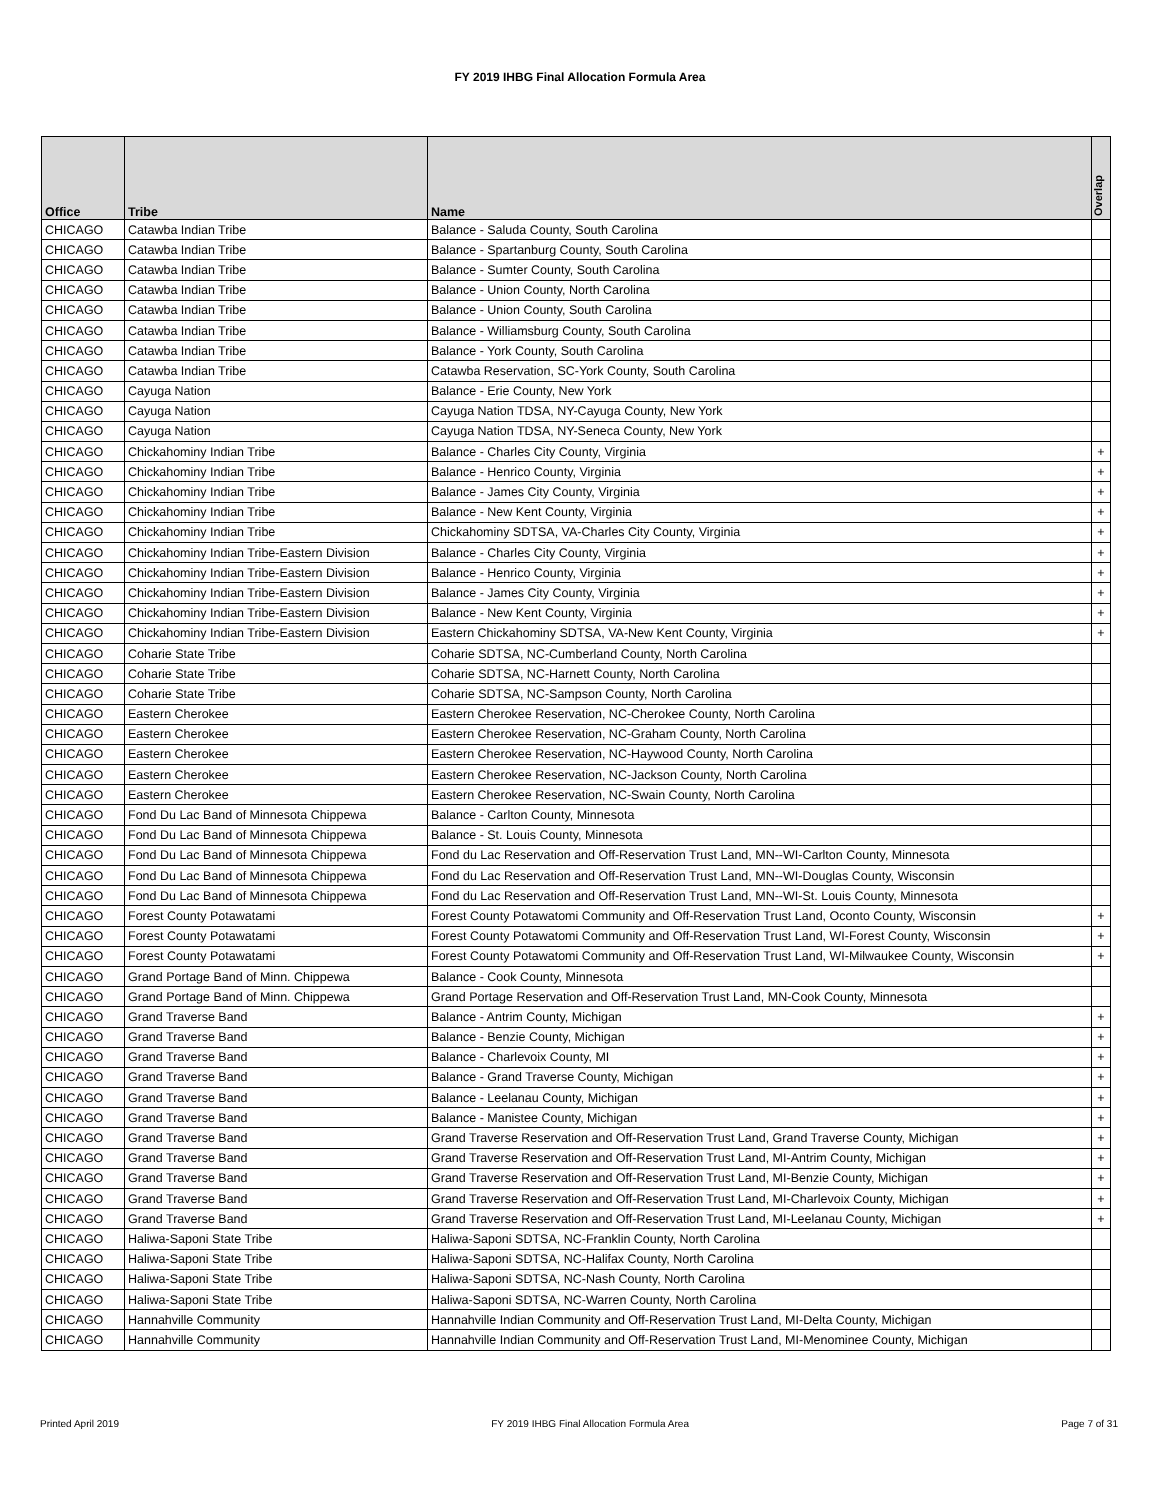FY 2019 IHBG Final Allocation Formula Area
| Office | Tribe | Name | Overlap |
| --- | --- | --- | --- |
| CHICAGO | Catawba Indian Tribe | Balance - Saluda County, South Carolina | |
| CHICAGO | Catawba Indian Tribe | Balance - Spartanburg County, South Carolina | |
| CHICAGO | Catawba Indian Tribe | Balance - Sumter County, South Carolina | |
| CHICAGO | Catawba Indian Tribe | Balance - Union County, North Carolina | |
| CHICAGO | Catawba Indian Tribe | Balance - Union County, South Carolina | |
| CHICAGO | Catawba Indian Tribe | Balance - Williamsburg County, South Carolina | |
| CHICAGO | Catawba Indian Tribe | Balance - York County, South Carolina | |
| CHICAGO | Catawba Indian Tribe | Catawba Reservation, SC-York County, South Carolina | |
| CHICAGO | Cayuga Nation | Balance - Erie County, New York | |
| CHICAGO | Cayuga Nation | Cayuga Nation TDSA, NY-Cayuga County, New York | |
| CHICAGO | Cayuga Nation | Cayuga Nation TDSA, NY-Seneca County, New York | |
| CHICAGO | Chickahominy Indian Tribe | Balance - Charles City County, Virginia | + |
| CHICAGO | Chickahominy Indian Tribe | Balance - Henrico County, Virginia | + |
| CHICAGO | Chickahominy Indian Tribe | Balance - James City County, Virginia | + |
| CHICAGO | Chickahominy Indian Tribe | Balance - New Kent County, Virginia | + |
| CHICAGO | Chickahominy Indian Tribe | Chickahominy SDTSA, VA-Charles City County, Virginia | + |
| CHICAGO | Chickahominy Indian Tribe-Eastern Division | Balance - Charles City County, Virginia | + |
| CHICAGO | Chickahominy Indian Tribe-Eastern Division | Balance - Henrico County, Virginia | + |
| CHICAGO | Chickahominy Indian Tribe-Eastern Division | Balance - James City County, Virginia | + |
| CHICAGO | Chickahominy Indian Tribe-Eastern Division | Balance - New Kent County, Virginia | + |
| CHICAGO | Chickahominy Indian Tribe-Eastern Division | Eastern Chickahominy SDTSA, VA-New Kent County, Virginia | + |
| CHICAGO | Coharie State Tribe | Coharie SDTSA, NC-Cumberland County, North Carolina | |
| CHICAGO | Coharie State Tribe | Coharie SDTSA, NC-Harnett County, North Carolina | |
| CHICAGO | Coharie State Tribe | Coharie SDTSA, NC-Sampson County, North Carolina | |
| CHICAGO | Eastern Cherokee | Eastern Cherokee Reservation, NC-Cherokee County, North Carolina | |
| CHICAGO | Eastern Cherokee | Eastern Cherokee Reservation, NC-Graham County, North Carolina | |
| CHICAGO | Eastern Cherokee | Eastern Cherokee Reservation, NC-Haywood County, North Carolina | |
| CHICAGO | Eastern Cherokee | Eastern Cherokee Reservation, NC-Jackson County, North Carolina | |
| CHICAGO | Eastern Cherokee | Eastern Cherokee Reservation, NC-Swain County, North Carolina | |
| CHICAGO | Fond Du Lac Band of Minnesota Chippewa | Balance - Carlton County, Minnesota | |
| CHICAGO | Fond Du Lac Band of Minnesota Chippewa | Balance - St. Louis County, Minnesota | |
| CHICAGO | Fond Du Lac Band of Minnesota Chippewa | Fond du Lac Reservation and Off-Reservation Trust Land, MN--WI-Carlton County, Minnesota | |
| CHICAGO | Fond Du Lac Band of Minnesota Chippewa | Fond du Lac Reservation and Off-Reservation Trust Land, MN--WI-Douglas County, Wisconsin | |
| CHICAGO | Fond Du Lac Band of Minnesota Chippewa | Fond du Lac Reservation and Off-Reservation Trust Land, MN--WI-St. Louis County, Minnesota | |
| CHICAGO | Forest County Potawatami | Forest County Potawatomi Community and Off-Reservation Trust Land, Oconto County, Wisconsin | + |
| CHICAGO | Forest County Potawatami | Forest County Potawatomi Community and Off-Reservation Trust Land, WI-Forest County, Wisconsin | + |
| CHICAGO | Forest County Potawatami | Forest County Potawatomi Community and Off-Reservation Trust Land, WI-Milwaukee County, Wisconsin | + |
| CHICAGO | Grand Portage Band of Minn. Chippewa | Balance - Cook County, Minnesota | |
| CHICAGO | Grand Portage Band of Minn. Chippewa | Grand Portage Reservation and Off-Reservation Trust Land, MN-Cook County, Minnesota | |
| CHICAGO | Grand Traverse Band | Balance - Antrim County, Michigan | + |
| CHICAGO | Grand Traverse Band | Balance - Benzie County, Michigan | + |
| CHICAGO | Grand Traverse Band | Balance - Charlevoix County, MI | + |
| CHICAGO | Grand Traverse Band | Balance - Grand Traverse County, Michigan | + |
| CHICAGO | Grand Traverse Band | Balance - Leelanau County, Michigan | + |
| CHICAGO | Grand Traverse Band | Balance - Manistee County, Michigan | + |
| CHICAGO | Grand Traverse Band | Grand Traverse Reservation and Off-Reservation Trust Land, Grand Traverse County, Michigan | + |
| CHICAGO | Grand Traverse Band | Grand Traverse Reservation and Off-Reservation Trust Land, MI-Antrim County, Michigan | + |
| CHICAGO | Grand Traverse Band | Grand Traverse Reservation and Off-Reservation Trust Land, MI-Benzie County, Michigan | + |
| CHICAGO | Grand Traverse Band | Grand Traverse Reservation and Off-Reservation Trust Land, MI-Charlevoix County, Michigan | + |
| CHICAGO | Grand Traverse Band | Grand Traverse Reservation and Off-Reservation Trust Land, MI-Leelanau County, Michigan | + |
| CHICAGO | Haliwa-Saponi State Tribe | Haliwa-Saponi SDTSA, NC-Franklin County, North Carolina | |
| CHICAGO | Haliwa-Saponi State Tribe | Haliwa-Saponi SDTSA, NC-Halifax County, North Carolina | |
| CHICAGO | Haliwa-Saponi State Tribe | Haliwa-Saponi SDTSA, NC-Nash County, North Carolina | |
| CHICAGO | Haliwa-Saponi State Tribe | Haliwa-Saponi SDTSA, NC-Warren County, North Carolina | |
| CHICAGO | Hannahville Community | Hannahville Indian Community and Off-Reservation Trust Land, MI-Delta County, Michigan | |
| CHICAGO | Hannahville Community | Hannahville Indian Community and Off-Reservation Trust Land, MI-Menominee County, Michigan | |
Printed April 2019 FY 2019 IHBG Final Allocation Formula Area Page 7 of 31